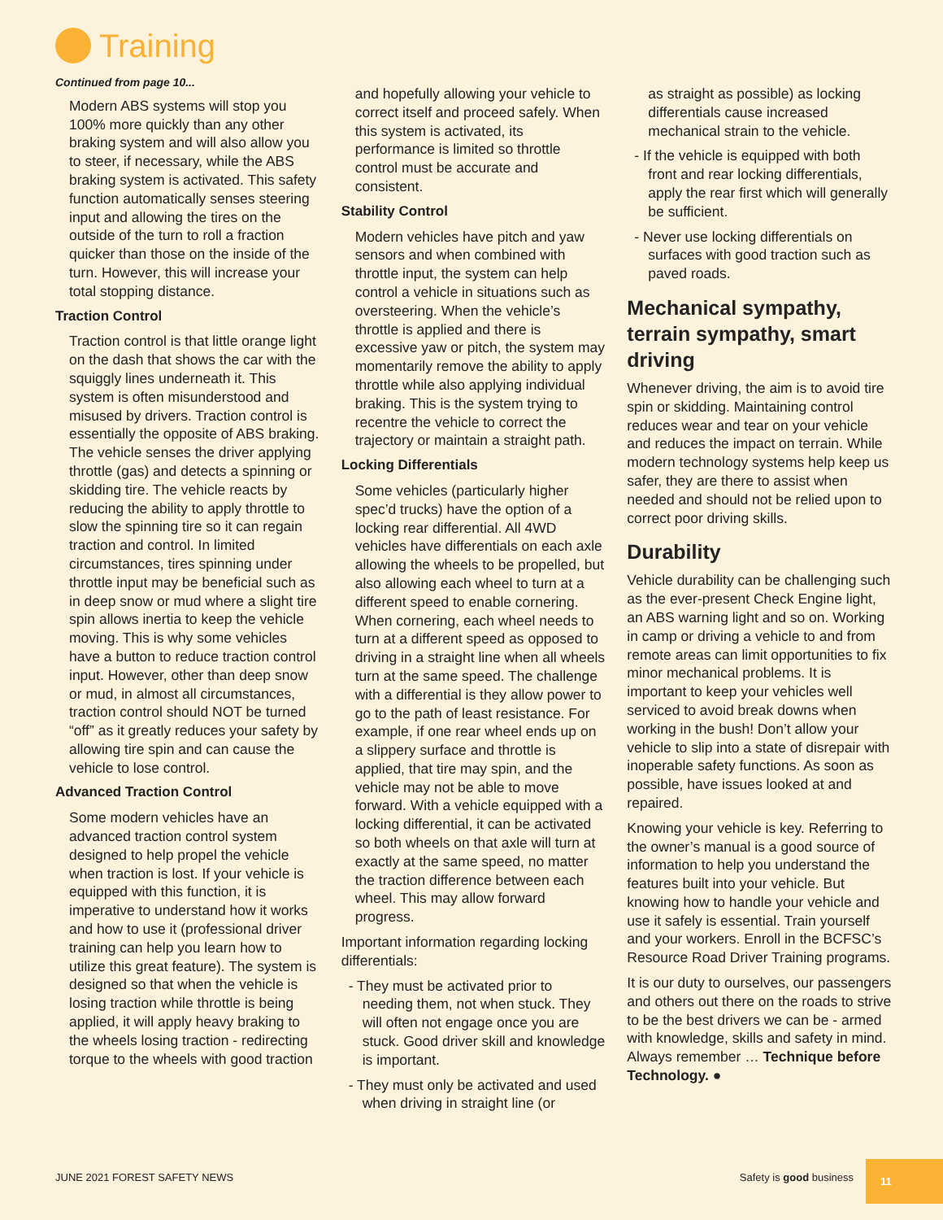Training
Continued from page 10...
Modern ABS systems will stop you 100% more quickly than any other braking system and will also allow you to steer, if necessary, while the ABS braking system is activated. This safety function automatically senses steering input and allowing the tires on the outside of the turn to roll a fraction quicker than those on the inside of the turn. However, this will increase your total stopping distance.
Traction Control
Traction control is that little orange light on the dash that shows the car with the squiggly lines underneath it. This system is often misunderstood and misused by drivers. Traction control is essentially the opposite of ABS braking. The vehicle senses the driver applying throttle (gas) and detects a spinning or skidding tire. The vehicle reacts by reducing the ability to apply throttle to slow the spinning tire so it can regain traction and control. In limited circumstances, tires spinning under throttle input may be beneficial such as in deep snow or mud where a slight tire spin allows inertia to keep the vehicle moving. This is why some vehicles have a button to reduce traction control input. However, other than deep snow or mud, in almost all circumstances, traction control should NOT be turned “off” as it greatly reduces your safety by allowing tire spin and can cause the vehicle to lose control.
Advanced Traction Control
Some modern vehicles have an advanced traction control system designed to help propel the vehicle when traction is lost. If your vehicle is equipped with this function, it is imperative to understand how it works and how to use it (professional driver training can help you learn how to utilize this great feature). The system is designed so that when the vehicle is losing traction while throttle is being applied, it will apply heavy braking to the wheels losing traction - redirecting torque to the wheels with good traction
and hopefully allowing your vehicle to correct itself and proceed safely. When this system is activated, its performance is limited so throttle control must be accurate and consistent.
Stability Control
Modern vehicles have pitch and yaw sensors and when combined with throttle input, the system can help control a vehicle in situations such as oversteering. When the vehicle’s throttle is applied and there is excessive yaw or pitch, the system may momentarily remove the ability to apply throttle while also applying individual braking. This is the system trying to recentre the vehicle to correct the trajectory or maintain a straight path.
Locking Differentials
Some vehicles (particularly higher spec’d trucks) have the option of a locking rear differential. All 4WD vehicles have differentials on each axle allowing the wheels to be propelled, but also allowing each wheel to turn at a different speed to enable cornering. When cornering, each wheel needs to turn at a different speed as opposed to driving in a straight line when all wheels turn at the same speed. The challenge with a differential is they allow power to go to the path of least resistance. For example, if one rear wheel ends up on a slippery surface and throttle is applied, that tire may spin, and the vehicle may not be able to move forward. With a vehicle equipped with a locking differential, it can be activated so both wheels on that axle will turn at exactly at the same speed, no matter the traction difference between each wheel. This may allow forward progress.
Important information regarding locking differentials:
- They must be activated prior to needing them, not when stuck. They will often not engage once you are stuck. Good driver skill and knowledge is important.
- They must only be activated and used when driving in straight line (or
as straight as possible) as locking differentials cause increased mechanical strain to the vehicle.
- If the vehicle is equipped with both front and rear locking differentials, apply the rear first which will generally be sufficient.
- Never use locking differentials on surfaces with good traction such as paved roads.
Mechanical sympathy, terrain sympathy, smart driving
Whenever driving, the aim is to avoid tire spin or skidding. Maintaining control reduces wear and tear on your vehicle and reduces the impact on terrain. While modern technology systems help keep us safer, they are there to assist when needed and should not be relied upon to correct poor driving skills.
Durability
Vehicle durability can be challenging such as the ever-present Check Engine light, an ABS warning light and so on. Working in camp or driving a vehicle to and from remote areas can limit opportunities to fix minor mechanical problems. It is important to keep your vehicles well serviced to avoid break downs when working in the bush! Don’t allow your vehicle to slip into a state of disrepair with inoperable safety functions. As soon as possible, have issues looked at and repaired.
Knowing your vehicle is key. Referring to the owner’s manual is a good source of information to help you understand the features built into your vehicle. But knowing how to handle your vehicle and use it safely is essential. Train yourself and your workers. Enroll in the BCFSC’s Resource Road Driver Training programs.
It is our duty to ourselves, our passengers and others out there on the roads to strive to be the best drivers we can be - armed with knowledge, skills and safety in mind. Always remember … Technique before Technology. ●
JUNE 2021 FOREST SAFETY NEWS Safety is good business
11